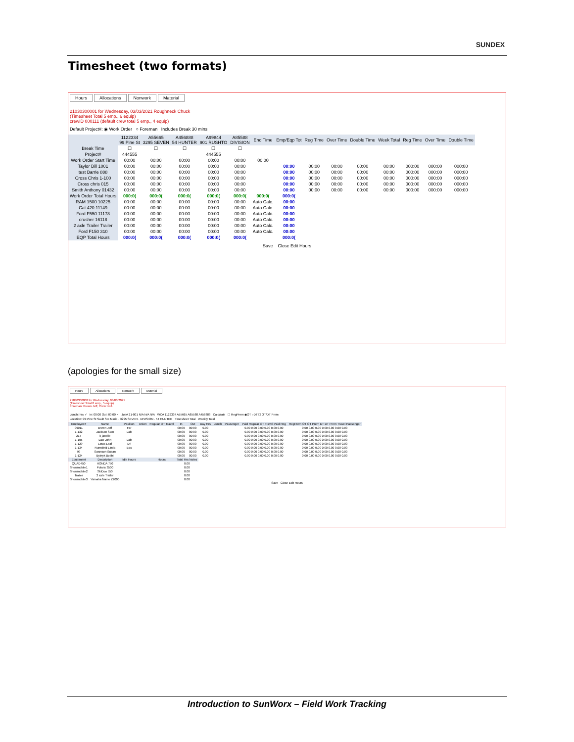SUNDEX
Timesheet (two formats)
Hours Allocations Nonwork Material
21030300001 for Wednesday, 03/03/2021 Roughneck Chuck
(Timesheet Total 5 emp., 6 equip)
crewID 000111 (default crew total 5 emp., 4 equip)
Default Project#: ◉ Work Order ○ Foreman Includes Break 30 mins
| | 1122334 99 Pine St | A55665 3295 SEVEN | A456888 54 HUNTER | A99844 901 RUSHTO | A85588 DIVISION | End Time | Emp/Eqp Tot | Reg Time | Over Time | Double Time | Week Total | Reg Time | Over Time | Double Time |
| --- | --- | --- | --- | --- | --- | --- | --- | --- | --- | --- | --- | --- | --- | --- |
| Break Time | ☐ | ☐ | ☐ | ☐ | ☐ | | | | | | | | | |
| Project# | 444555 | | | 444555 | | | | | | | | | | |
| Work Order Start Time | 00:00 | 00:00 | 00:00 | 00:00 | 00:00 | 00:00 | | | | | | | | |
| Taylor Bill 1001 | 00:00 | 00:00 | 00:00 | 00:00 | 00:00 | | 00:00 | 00:00 | 00:00 | 00:00 | 00:00 | 000:00 | 000:00 | 000:00 |
| test Barrie 888 | 00:00 | 00:00 | 00:00 | 00:00 | 00:00 | | 00:00 | 00:00 | 00:00 | 00:00 | 00:00 | 000:00 | 000:00 | 000:00 |
| Cross Chris 1-100 | 00:00 | 00:00 | 00:00 | 00:00 | 00:00 | | 00:00 | 00:00 | 00:00 | 00:00 | 00:00 | 000:00 | 000:00 | 000:00 |
| Cross chris 015 | 00:00 | 00:00 | 00:00 | 00:00 | 00:00 | | 00:00 | 00:00 | 00:00 | 00:00 | 00:00 | 000:00 | 000:00 | 000:00 |
| Smith Anthony 01432 | 00:00 | 00:00 | 00:00 | 00:00 | 00:00 | | 00:00 | 00:00 | 00:00 | 00:00 | 00:00 | 000:00 | 000:00 | 000:00 |
| Work Order Total Hours | 000:0( | 000:0( | 000:0( | 000:0( | 000:0( | 000:0( | 000:0( | | | | | | | |
| RAM 1500 10225 | 00:00 | 00:00 | 00:00 | 00:00 | 00:00 | Auto Calc. | 00:00 | | | | | | | |
| Cat 420 11149 | 00:00 | 00:00 | 00:00 | 00:00 | 00:00 | Auto Calc. | 00:00 | | | | | | | |
| Ford F550 11178 | 00:00 | 00:00 | 00:00 | 00:00 | 00:00 | Auto Calc. | 00:00 | | | | | | | |
| crusher 16118 | 00:00 | 00:00 | 00:00 | 00:00 | 00:00 | Auto Calc. | 00:00 | | | | | | | |
| 2 axle Trailer Trailer | 00:00 | 00:00 | 00:00 | 00:00 | 00:00 | Auto Calc. | 00:00 | | | | | | | |
| Ford F150 310 | 00:00 | 00:00 | 00:00 | 00:00 | 00:00 | Auto Calc. | 00:00 | | | | | | | |
| EQP Total Hours | 000:0( | 000:0( | 000:0( | 000:0( | 000:0( | | 000:0( | | | | | | | |
Save Close Edit Hours
(apologies for the small size)
Hours Allocations Nonwork Material
21030300008 for Wednesday, 03/03/2021
(Timesheet Total 8 emp., 5 equip)
Foreman: Brown Jeff, Crew: N/A
Lunch: hrs ✓ In: 00:00 Out: 00:00 ✓ Job# 21-001 N/A N/A N/A WO# 1122334 A55665 A85588 A456888 Calculate ☐ RegPrem ◉OT ○DT ☐ OT/DT Prem
Location: 99 Pine St Sault Ste Marie · 3295 SEVEN · DIVISION · 54 HUNTER Timesheet Total Weekly Total
| Employee# | Name | Position | Union | Regular OT Travel | In | Out | Day Hrs | Lunch | Passenger | Paid Regular OT Travel Paid Reg | RegPrem OT OT Prem DT DT Prem Travel Passenger |
| --- | --- | --- | --- | --- | --- | --- | --- | --- | --- | --- | --- |
| 99011 | Brown Jeff | For | | | 00:00 | 00:00 | 0.00 | | | 0.00 0.00 0.00 0.00 0.00 0.00 | 0.00 0.00 0.00 0.00 0.00 0.00 0.00 |
| 1-132 | Jackson Sam | Lab | | | 00:00 | 00:00 | 0.00 | | | 0.00 0.00 0.00 0.00 0.00 0.00 | 0.00 0.00 0.00 0.00 0.00 0.00 0.00 |
| 217 | k janelle | | | | 00:00 | 00:00 | 0.00 | | | 0.00 0.00 0.00 0.00 0.00 0.00 | 0.00 0.00 0.00 0.00 0.00 0.00 0.00 |
| 1-105 | Law John | Lab | | | 00:00 | 00:00 | 0.00 | | | 0.00 0.00 0.00 0.00 0.00 0.00 | 0.00 0.00 0.00 0.00 0.00 0.00 0.00 |
| 1-129 | Lotus Leaf | Dri | | | 00:00 | 00:00 | 0.00 | | | 0.00 0.00 0.00 0.00 0.00 0.00 | 0.00 0.00 0.00 0.00 0.00 0.00 0.00 |
| 1-134 | Rumsfeld Linda | Bac | | | 00:00 | 00:00 | 0.00 | | | 0.00 0.00 0.00 0.00 0.00 0.00 | 0.00 0.00 0.00 0.00 0.00 0.00 0.00 |
| 99 | Swanson Susan | | | | 00:00 | 00:00 | 0.00 | | | 0.00 0.00 0.00 0.00 0.00 0.00 | 0.00 0.00 0.00 0.00 0.00 0.00 0.00 |
| 1-124 | Bytnyk Bobbi | | | | 00:00 | 00:00 | 0.00 | | | 0.00 0.00 0.00 0.00 0.00 0.00 | 0.00 0.00 0.00 0.00 0.00 0.00 0.00 |
| Equipment | Description | Idle Hours | | Hours | Total Hrs Notes | | | | | | |
| QUAD450 | HONDA 750 | | | | 0.00 | | | | | | |
| Snowmobile1 | Polaris 3500 | | | | 0.00 | | | | | | |
| Snowmobile2 | SkiDoo 550 | | | | 0.00 | | | | | | |
| Trailer | 2 axle Trailer | | | | 0.00 | | | | | | |
| Snowmobile3 | Yamaha Name Z2000 | | | | 0.00 | | | | | | |
Save Close Edit Hours
Introduction to SunWorx – Field Work Tracking